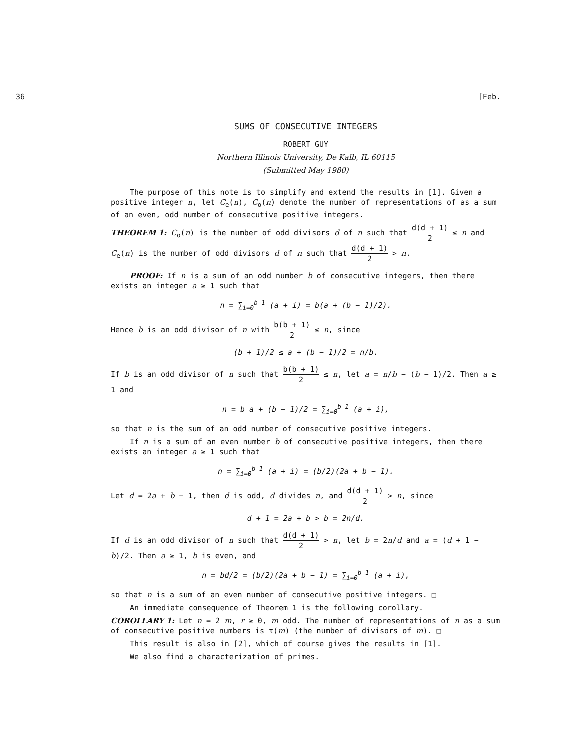36 [Feb.
SUMS OF CONSECUTIVE INTEGERS
ROBERT GUY
Northern Illinois University, De Kalb, IL 60115
(Submitted May 1980)
The purpose of this note is to simplify and extend the results in [1]. Given a positive integer n, let C<sub>e</sub>(n), C<sub>o</sub>(n) denote the number of representations of as a sum of an even, odd number of consecutive positive integers.
THEOREM 1: C<sub>o</sub>(n) is the number of odd divisors d of n such that d(d + 1) 2 ≤ n and C<sub>e</sub>(n) is the number of odd divisors d of n such that d(d + 1) 2 > n.
PROOF: If n is a sum of an odd number b of consecutive integers, then there exists an integer a ≥ 1 such that
n = ∑<sub>i=0</sub><sup>b-1</sup> (a + i) = b(a + (b − 1)/2).
Hence b is an odd divisor of n with b(b + 1) 2 ≤ n, since
(b + 1)/2 ≤ a + (b − 1)/2 = n/b.
If b is an odd divisor of n such that b(b + 1) 2 ≤ n, let a = n/b − (b − 1)/2. Then a ≥ 1 and
n = b a + (b − 1)/2 = ∑<sub>i=0</sub><sup>b-1</sup> (a + i),
so that n is the sum of an odd number of consecutive positive integers.
If n is a sum of an even number b of consecutive positive integers, then there exists an integer a ≥ 1 such that
n = ∑<sub>i=0</sub><sup>b-1</sup> (a + i) = (b/2)(2a + b − 1).
Let d = 2a + b − 1, then d is odd, d divides n, and d(d + 1) 2 > n, since
d + 1 = 2a + b > b = 2n/d.
If d is an odd divisor of n such that d(d + 1) 2 > n, let b = 2n/d and a = (d + 1 − b)/2. Then a ≥ 1, b is even, and
n = bd/2 = (b/2)(2a + b − 1) = ∑<sub>i=0</sub><sup>b-1</sup> (a + i),
so that n is a sum of an even number of consecutive positive integers. □
An immediate consequence of Theorem 1 is the following corollary.
COROLLARY 1: Let n = 2 m, r ≥ 0, m odd. The number of representations of n as a sum of consecutive positive numbers is τ(m) (the number of divisors of m). □
This result is also in [2], which of course gives the results in [1].
We also find a characterization of primes.